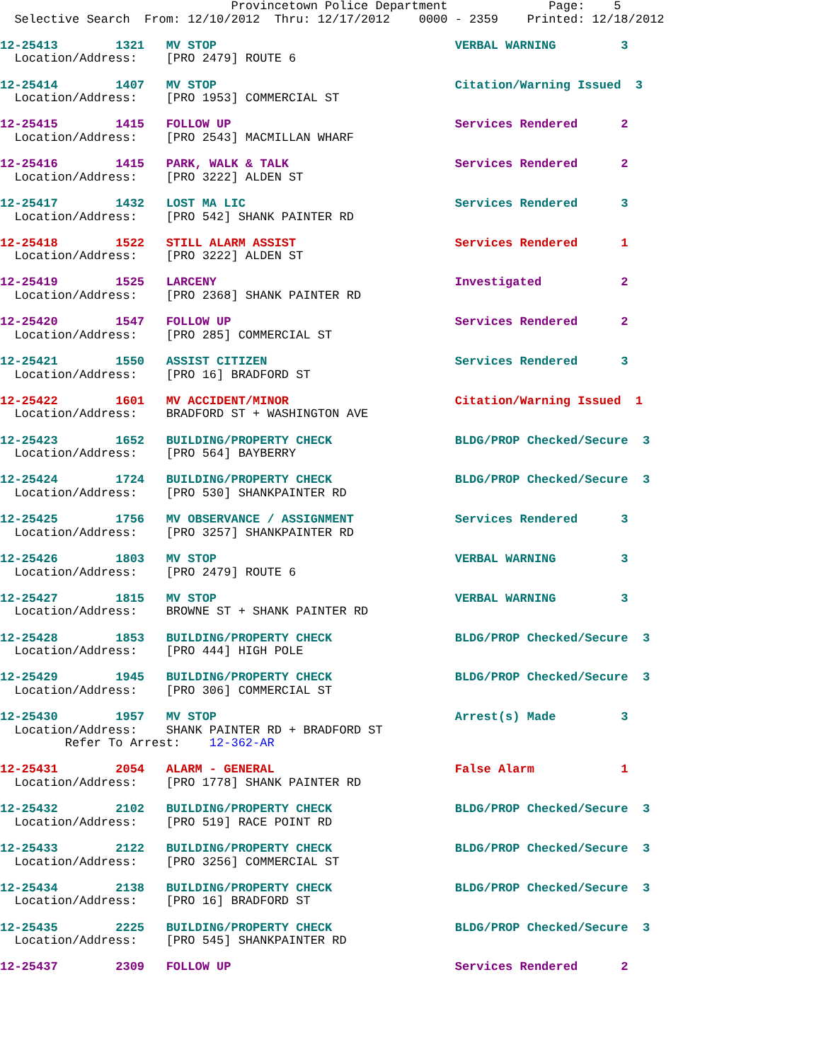Provincetown Police Department              Page:    5
  Selective Search  From: 12/10/2012  Thru: 12/17/2012    0000 - 2359    Printed: 12/18/2012

12-25413        1321   MV STOP                                 VERBAL WARNING         3
  Location/Address:    [PRO 2479] ROUTE 6

12-25414        1407   MV STOP                                 Citation/Warning Issued  3
  Location/Address:    [PRO 1953] COMMERCIAL ST

12-25415        1415   FOLLOW UP                               Services Rendered      2
  Location/Address:    [PRO 2543] MACMILLAN WHARF

12-25416        1415   PARK, WALK & TALK                       Services Rendered      2
  Location/Address:    [PRO 3222] ALDEN ST

12-25417        1432   LOST MA LIC                             Services Rendered      3
  Location/Address:    [PRO 542] SHANK PAINTER RD

12-25418        1522   STILL ALARM ASSIST                      Services Rendered      1
  Location/Address:    [PRO 3222] ALDEN ST

12-25419        1525   LARCENY                                 Investigated           2
  Location/Address:    [PRO 2368] SHANK PAINTER RD

12-25420        1547   FOLLOW UP                               Services Rendered      2
  Location/Address:    [PRO 285] COMMERCIAL ST

12-25421        1550   ASSIST CITIZEN                          Services Rendered      3
  Location/Address:    [PRO 16] BRADFORD ST

12-25422        1601   MV ACCIDENT/MINOR                       Citation/Warning Issued  1
  Location/Address:    BRADFORD ST + WASHINGTON AVE

12-25423        1652   BUILDING/PROPERTY CHECK                 BLDG/PROP Checked/Secure  3
  Location/Address:    [PRO 564] BAYBERRY

12-25424        1724   BUILDING/PROPERTY CHECK                 BLDG/PROP Checked/Secure  3
  Location/Address:    [PRO 530] SHANKPAINTER RD

12-25425        1756   MV OBSERVANCE / ASSIGNMENT              Services Rendered      3
  Location/Address:    [PRO 3257] SHANKPAINTER RD

12-25426        1803   MV STOP                                 VERBAL WARNING         3
  Location/Address:    [PRO 2479] ROUTE 6

12-25427        1815   MV STOP                                 VERBAL WARNING         3
  Location/Address:    BROWNE ST + SHANK PAINTER RD

12-25428        1853   BUILDING/PROPERTY CHECK                 BLDG/PROP Checked/Secure  3
  Location/Address:    [PRO 444] HIGH POLE

12-25429        1945   BUILDING/PROPERTY CHECK                 BLDG/PROP Checked/Secure  3
  Location/Address:    [PRO 306] COMMERCIAL ST

12-25430        1957   MV STOP                                 Arrest(s) Made         3
  Location/Address:    SHANK PAINTER RD + BRADFORD ST
         Refer To Arrest:    12-362-AR

12-25431        2054   ALARM - GENERAL                         False Alarm            1
  Location/Address:    [PRO 1778] SHANK PAINTER RD

12-25432        2102   BUILDING/PROPERTY CHECK                 BLDG/PROP Checked/Secure  3
  Location/Address:    [PRO 519] RACE POINT RD

12-25433        2122   BUILDING/PROPERTY CHECK                 BLDG/PROP Checked/Secure  3
  Location/Address:    [PRO 3256] COMMERCIAL ST

12-25434        2138   BUILDING/PROPERTY CHECK                 BLDG/PROP Checked/Secure  3
  Location/Address:    [PRO 16] BRADFORD ST

12-25435        2225   BUILDING/PROPERTY CHECK                 BLDG/PROP Checked/Secure  3
  Location/Address:    [PRO 545] SHANKPAINTER RD

12-25437        2309   FOLLOW UP                               Services Rendered      2